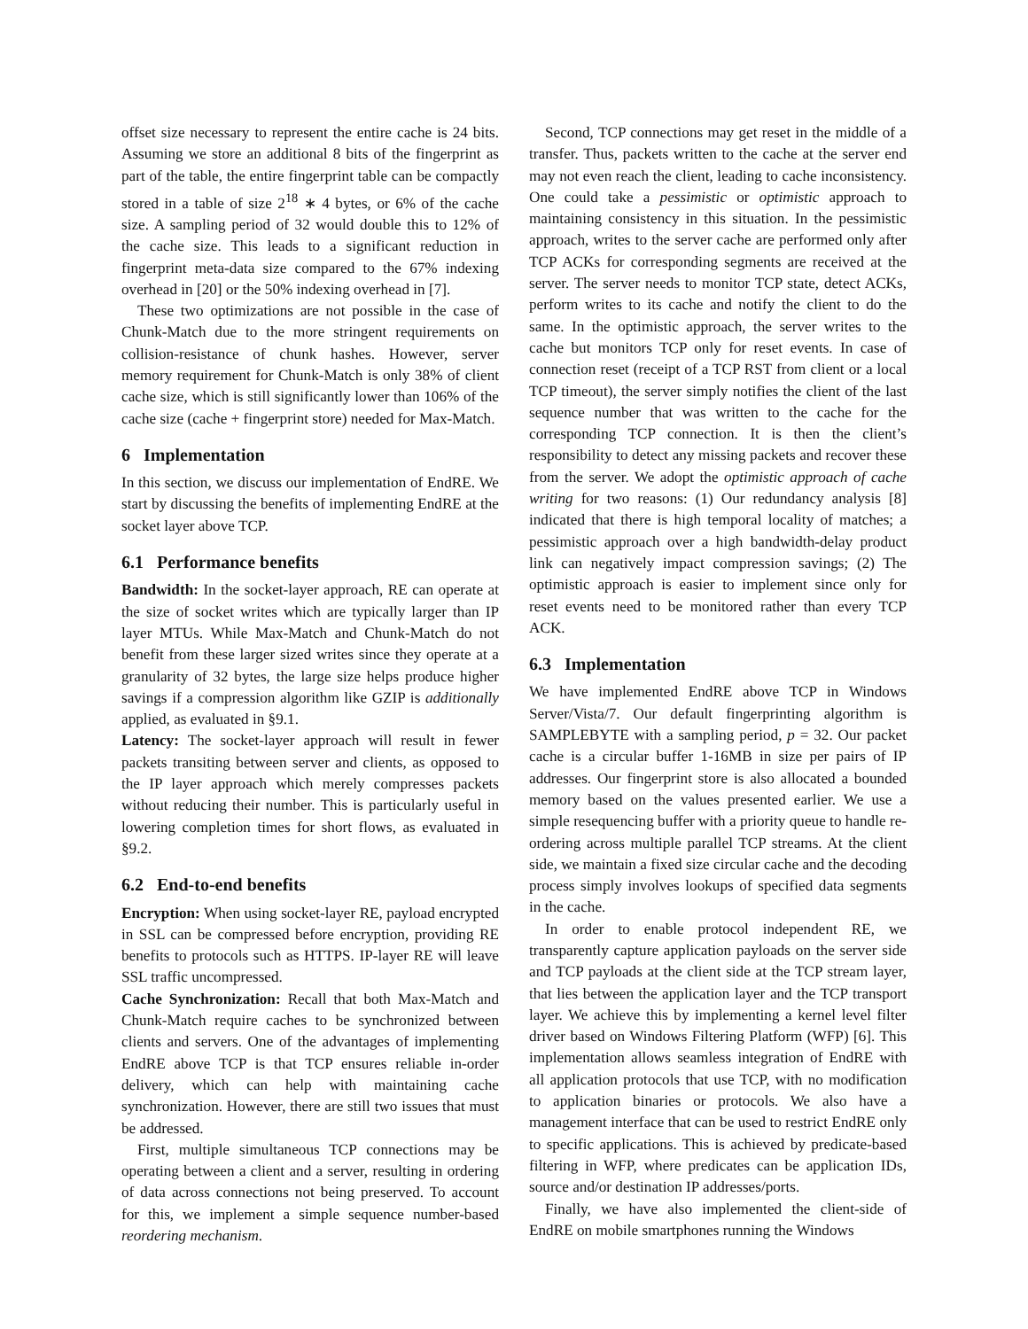offset size necessary to represent the entire cache is 24 bits. Assuming we store an additional 8 bits of the fingerprint as part of the table, the entire fingerprint table can be compactly stored in a table of size 2<sup>18</sup> ∗ 4 bytes, or 6% of the cache size. A sampling period of 32 would double this to 12% of the cache size. This leads to a significant reduction in fingerprint meta-data size compared to the 67% indexing overhead in [20] or the 50% indexing overhead in [7].
These two optimizations are not possible in the case of Chunk-Match due to the more stringent requirements on collision-resistance of chunk hashes. However, server memory requirement for Chunk-Match is only 38% of client cache size, which is still significantly lower than 106% of the cache size (cache + fingerprint store) needed for Max-Match.
6 Implementation
In this section, we discuss our implementation of EndRE. We start by discussing the benefits of implementing EndRE at the socket layer above TCP.
6.1 Performance benefits
Bandwidth: In the socket-layer approach, RE can operate at the size of socket writes which are typically larger than IP layer MTUs. While Max-Match and Chunk-Match do not benefit from these larger sized writes since they operate at a granularity of 32 bytes, the large size helps produce higher savings if a compression algorithm like GZIP is additionally applied, as evaluated in §9.1.
Latency: The socket-layer approach will result in fewer packets transiting between server and clients, as opposed to the IP layer approach which merely compresses packets without reducing their number. This is particularly useful in lowering completion times for short flows, as evaluated in §9.2.
6.2 End-to-end benefits
Encryption: When using socket-layer RE, payload encrypted in SSL can be compressed before encryption, providing RE benefits to protocols such as HTTPS. IP-layer RE will leave SSL traffic uncompressed.
Cache Synchronization: Recall that both Max-Match and Chunk-Match require caches to be synchronized between clients and servers. One of the advantages of implementing EndRE above TCP is that TCP ensures reliable in-order delivery, which can help with maintaining cache synchronization. However, there are still two issues that must be addressed.
First, multiple simultaneous TCP connections may be operating between a client and a server, resulting in ordering of data across connections not being preserved. To account for this, we implement a simple sequence number-based reordering mechanism.
Second, TCP connections may get reset in the middle of a transfer. Thus, packets written to the cache at the server end may not even reach the client, leading to cache inconsistency. One could take a pessimistic or optimistic approach to maintaining consistency in this situation. In the pessimistic approach, writes to the server cache are performed only after TCP ACKs for corresponding segments are received at the server. The server needs to monitor TCP state, detect ACKs, perform writes to its cache and notify the client to do the same. In the optimistic approach, the server writes to the cache but monitors TCP only for reset events. In case of connection reset (receipt of a TCP RST from client or a local TCP timeout), the server simply notifies the client of the last sequence number that was written to the cache for the corresponding TCP connection. It is then the client’s responsibility to detect any missing packets and recover these from the server. We adopt the optimistic approach of cache writing for two reasons: (1) Our redundancy analysis [8] indicated that there is high temporal locality of matches; a pessimistic approach over a high bandwidth-delay product link can negatively impact compression savings; (2) The optimistic approach is easier to implement since only for reset events need to be monitored rather than every TCP ACK.
6.3 Implementation
We have implemented EndRE above TCP in Windows Server/Vista/7. Our default fingerprinting algorithm is SAMPLEBYTE with a sampling period, p = 32. Our packet cache is a circular buffer 1-16MB in size per pairs of IP addresses. Our fingerprint store is also allocated a bounded memory based on the values presented earlier. We use a simple resequencing buffer with a priority queue to handle re-ordering across multiple parallel TCP streams. At the client side, we maintain a fixed size circular cache and the decoding process simply involves lookups of specified data segments in the cache.
In order to enable protocol independent RE, we transparently capture application payloads on the server side and TCP payloads at the client side at the TCP stream layer, that lies between the application layer and the TCP transport layer. We achieve this by implementing a kernel level filter driver based on Windows Filtering Platform (WFP) [6]. This implementation allows seamless integration of EndRE with all application protocols that use TCP, with no modification to application binaries or protocols. We also have a management interface that can be used to restrict EndRE only to specific applications. This is achieved by predicate-based filtering in WFP, where predicates can be application IDs, source and/or destination IP addresses/ports.
Finally, we have also implemented the client-side of EndRE on mobile smartphones running the Windows